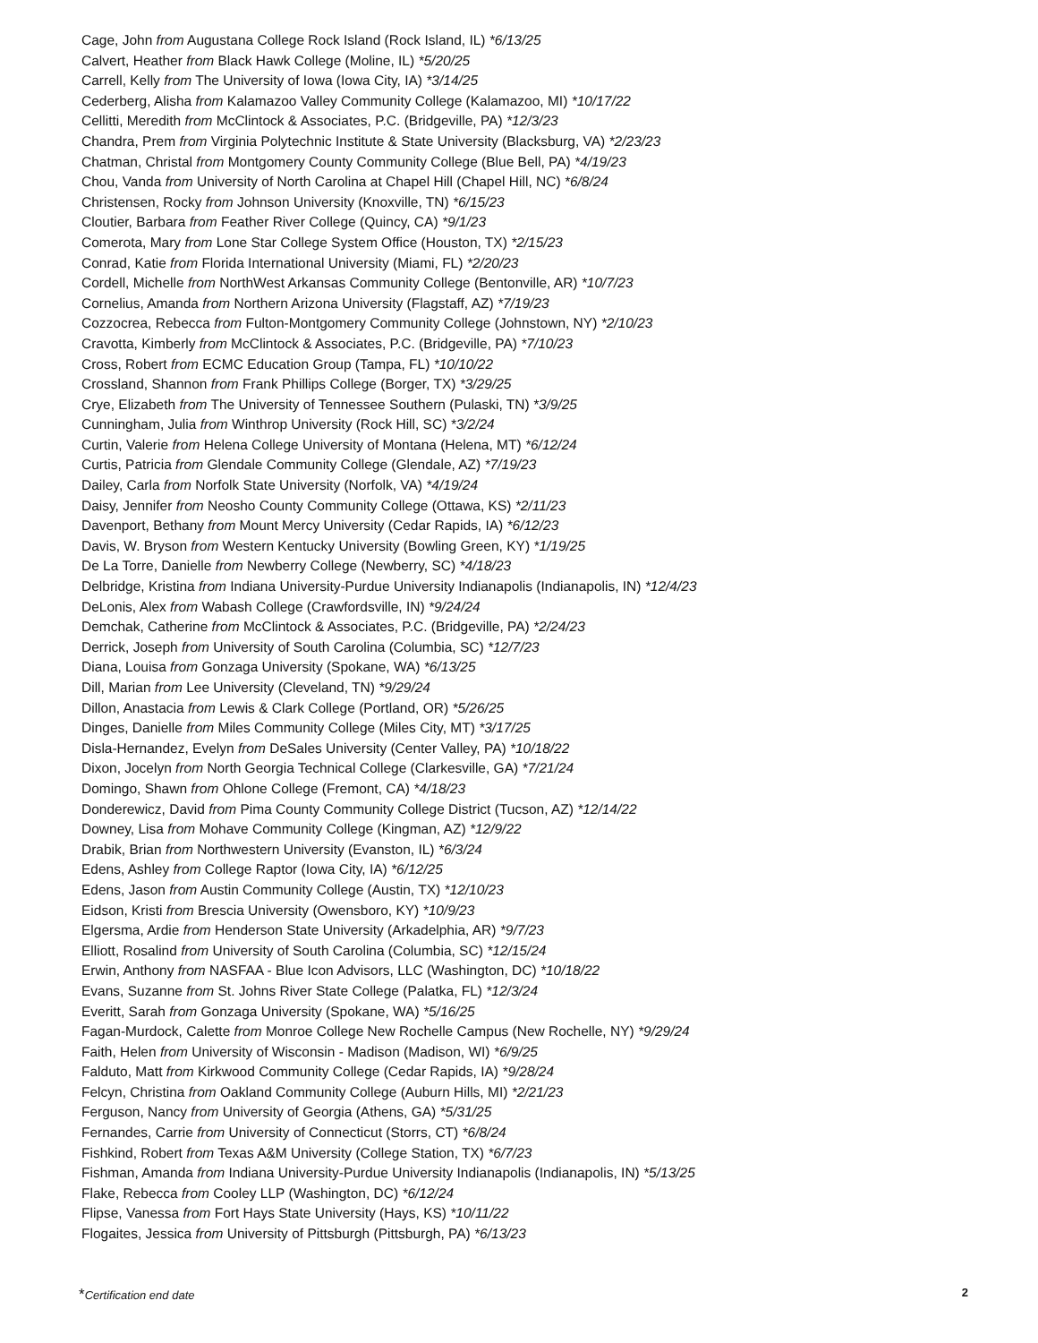Cage, John from Augustana College Rock Island (Rock Island, IL) *6/13/25
Calvert, Heather from Black Hawk College (Moline, IL) *5/20/25
Carrell, Kelly from The University of Iowa (Iowa City, IA) *3/14/25
Cederberg, Alisha from Kalamazoo Valley Community College (Kalamazoo, MI) *10/17/22
Cellitti, Meredith from McClintock & Associates, P.C. (Bridgeville, PA) *12/3/23
Chandra, Prem from Virginia Polytechnic Institute & State University (Blacksburg, VA) *2/23/23
Chatman, Christal from Montgomery County Community College (Blue Bell, PA) *4/19/23
Chou, Vanda from University of North Carolina at Chapel Hill (Chapel Hill, NC) *6/8/24
Christensen, Rocky from Johnson University (Knoxville, TN) *6/15/23
Cloutier, Barbara from Feather River College (Quincy, CA) *9/1/23
Comerota, Mary from Lone Star College System Office (Houston, TX) *2/15/23
Conrad, Katie from Florida International University (Miami, FL) *2/20/23
Cordell, Michelle from NorthWest Arkansas Community College (Bentonville, AR) *10/7/23
Cornelius, Amanda from Northern Arizona University (Flagstaff, AZ) *7/19/23
Cozzocrea, Rebecca from Fulton-Montgomery Community College (Johnstown, NY) *2/10/23
Cravotta, Kimberly from McClintock & Associates, P.C. (Bridgeville, PA) *7/10/23
Cross, Robert from ECMC Education Group (Tampa, FL) *10/10/22
Crossland, Shannon from Frank Phillips College (Borger, TX) *3/29/25
Crye, Elizabeth from The University of Tennessee Southern (Pulaski, TN) *3/9/25
Cunningham, Julia from Winthrop University (Rock Hill, SC) *3/2/24
Curtin, Valerie from Helena College University of Montana (Helena, MT) *6/12/24
Curtis, Patricia from Glendale Community College (Glendale, AZ) *7/19/23
Dailey, Carla from Norfolk State University (Norfolk, VA) *4/19/24
Daisy, Jennifer from Neosho County Community College (Ottawa, KS) *2/11/23
Davenport, Bethany from Mount Mercy University (Cedar Rapids, IA) *6/12/23
Davis, W. Bryson from Western Kentucky University (Bowling Green, KY) *1/19/25
De La Torre, Danielle from Newberry College (Newberry, SC) *4/18/23
Delbridge, Kristina from Indiana University-Purdue University Indianapolis (Indianapolis, IN) *12/4/23
DeLonis, Alex from Wabash College (Crawfordsville, IN) *9/24/24
Demchak, Catherine from McClintock & Associates, P.C. (Bridgeville, PA) *2/24/23
Derrick, Joseph from University of South Carolina (Columbia, SC) *12/7/23
Diana, Louisa from Gonzaga University (Spokane, WA) *6/13/25
Dill, Marian from Lee University (Cleveland, TN) *9/29/24
Dillon, Anastacia from Lewis & Clark College (Portland, OR) *5/26/25
Dinges, Danielle from Miles Community College (Miles City, MT) *3/17/25
Disla-Hernandez, Evelyn from DeSales University (Center Valley, PA) *10/18/22
Dixon, Jocelyn from North Georgia Technical College (Clarkesville, GA) *7/21/24
Domingo, Shawn from Ohlone College (Fremont, CA) *4/18/23
Donderewicz, David from Pima County Community College District (Tucson, AZ) *12/14/22
Downey, Lisa from Mohave Community College (Kingman, AZ) *12/9/22
Drabik, Brian from Northwestern University (Evanston, IL) *6/3/24
Edens, Ashley from College Raptor (Iowa City, IA) *6/12/25
Edens, Jason from Austin Community College (Austin, TX) *12/10/23
Eidson, Kristi from Brescia University (Owensboro, KY) *10/9/23
Elgersma, Ardie from Henderson State University (Arkadelphia, AR) *9/7/23
Elliott, Rosalind from University of South Carolina (Columbia, SC) *12/15/24
Erwin, Anthony from NASFAA - Blue Icon Advisors, LLC (Washington, DC) *10/18/22
Evans, Suzanne from St. Johns River State College (Palatka, FL) *12/3/24
Everitt, Sarah from Gonzaga University (Spokane, WA) *5/16/25
Fagan-Murdock, Calette from Monroe College New Rochelle Campus (New Rochelle, NY) *9/29/24
Faith, Helen from University of Wisconsin - Madison (Madison, WI) *6/9/25
Falduto, Matt from Kirkwood Community College (Cedar Rapids, IA) *9/28/24
Felcyn, Christina from Oakland Community College (Auburn Hills, MI) *2/21/23
Ferguson, Nancy from University of Georgia (Athens, GA) *5/31/25
Fernandes, Carrie from University of Connecticut (Storrs, CT) *6/8/24
Fishkind, Robert from Texas A&M University (College Station, TX) *6/7/23
Fishman, Amanda from Indiana University-Purdue University Indianapolis (Indianapolis, IN) *5/13/25
Flake, Rebecca from Cooley LLP (Washington, DC) *6/12/24
Flipse, Vanessa from Fort Hays State University (Hays, KS) *10/11/22
Flogaites, Jessica from University of Pittsburgh (Pittsburgh, PA) *6/13/23
*Certification end date 2